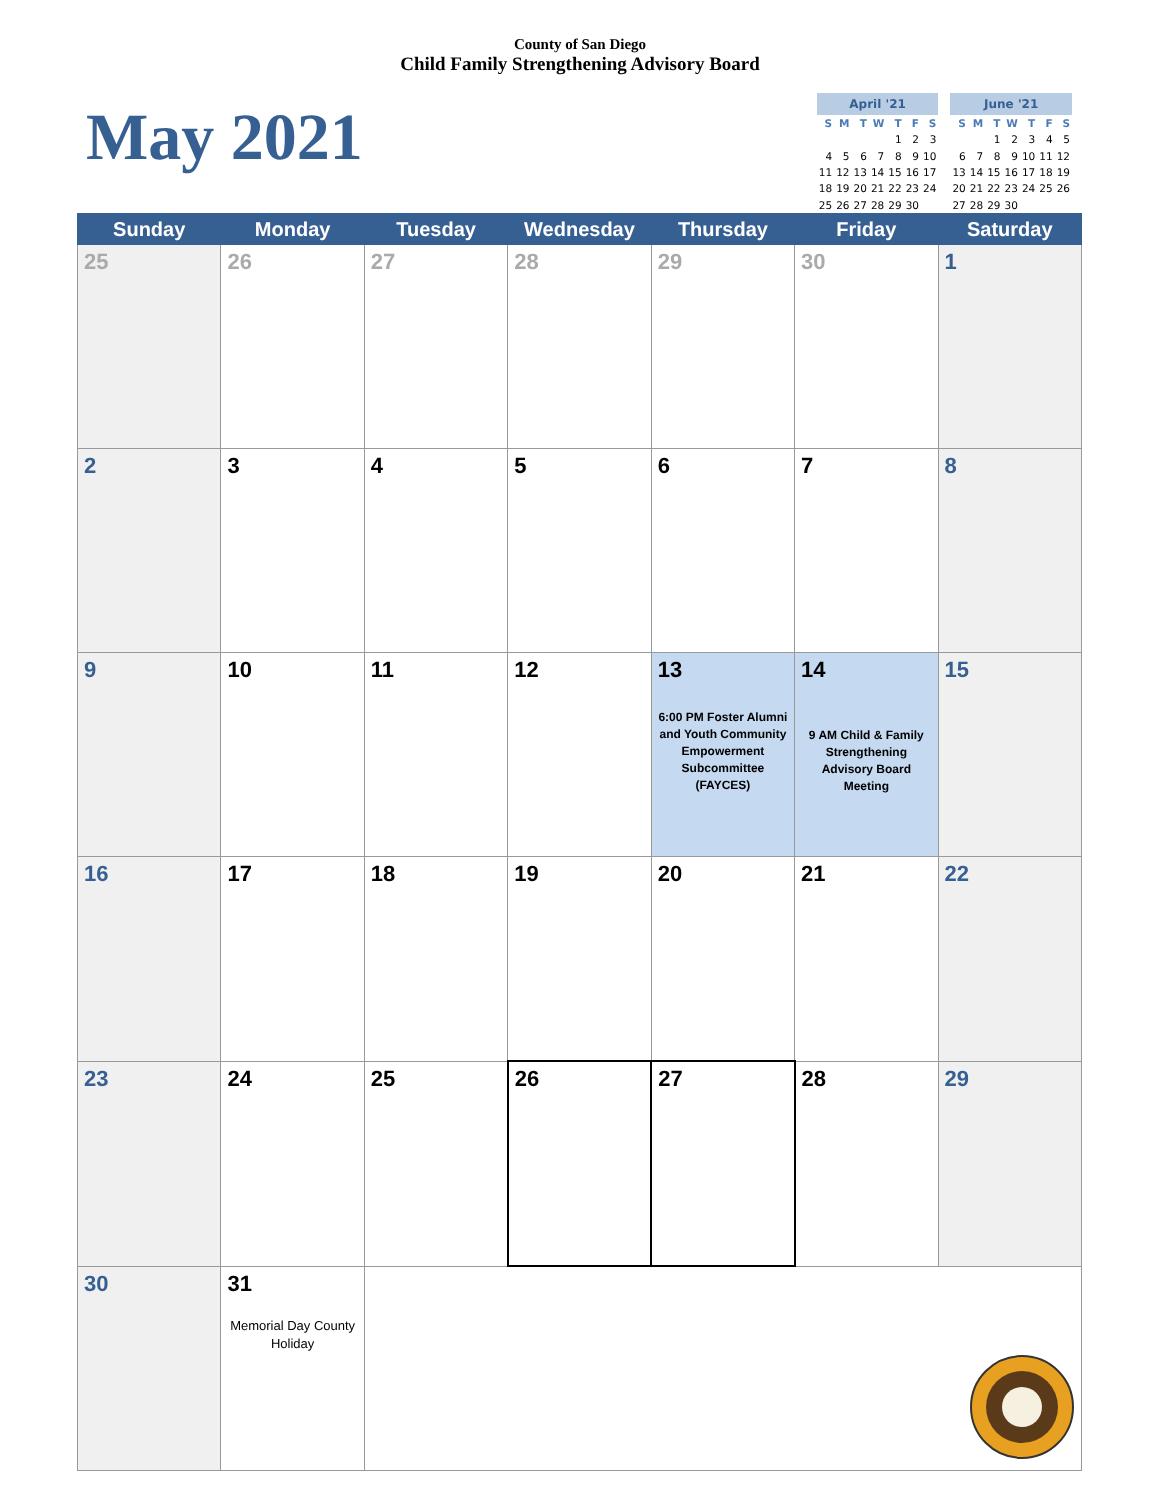County of San Diego
Child Family Strengthening Advisory Board
May 2021
| April '21 | | | | | | |
| --- | --- | --- | --- | --- | --- | --- |
| S | M | T | W | T | F | S |
| | | | | 1 | 2 | 3 |
| 4 | 5 | 6 | 7 | 8 | 9 | 10 |
| 11 | 12 | 13 | 14 | 15 | 16 | 17 |
| 18 | 19 | 20 | 21 | 22 | 23 | 24 |
| 25 | 26 | 27 | 28 | 29 | 30 | |
| June '21 | | | | | | |
| --- | --- | --- | --- | --- | --- | --- |
| S | M | T | W | T | F | S |
| | | 1 | 2 | 3 | 4 | 5 |
| 6 | 7 | 8 | 9 | 10 | 11 | 12 |
| 13 | 14 | 15 | 16 | 17 | 18 | 19 |
| 20 | 21 | 22 | 23 | 24 | 25 | 26 |
| 27 | 28 | 29 | 30 | | | |
| Sunday | Monday | Tuesday | Wednesday | Thursday | Friday | Saturday |
| --- | --- | --- | --- | --- | --- | --- |
| 25 | 26 | 27 | 28 | 29 | 30 | 1 |
| 2 | 3 | 4 | 5 | 6 | 7 | 8 |
| 9 | 10 | 11 | 12 | 13 6:00 PM Foster Alumni and Youth Community Empowerment Subcommittee (FAYCES) | 14 9 AM Child & Family Strengthening Advisory Board Meeting | 15 |
| 16 | 17 | 18 | 19 | 20 | 21 | 22 |
| 23 | 24 | 25 | 26 | 27 | 28 | 29 |
| 30 | 31 Memorial Day County Holiday | | | | | |